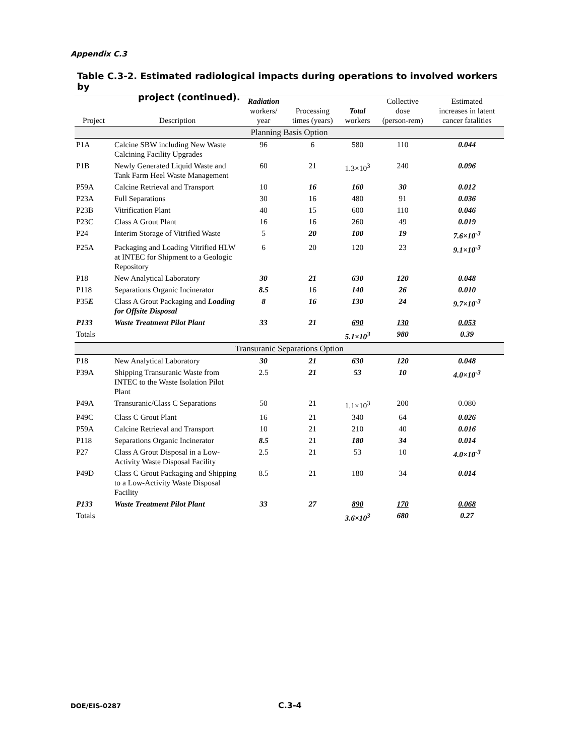Appendix C.3
Table C.3-2. Estimated radiological impacts during operations to involved workers by
project (continued).
| Project | Description | Radiation workers/ year | Processing times (years) | Total workers | Collective dose (person-rem) | Estimated increases in latent cancer fatalities |
| --- | --- | --- | --- | --- | --- | --- |
| Planning Basis Option | | | | | | |
| P1A | Calcine SBW including New Waste Calcining Facility Upgrades | 96 | 6 | 580 | 110 | 0.044 |
| P1B | Newly Generated Liquid Waste and Tank Farm Heel Waste Management | 60 | 21 | 1.3×10<sup>3</sup> | 240 | 0.096 |
| P59A | Calcine Retrieval and Transport | 10 | 16 | 160 | 30 | 0.012 |
| P23A | Full Separations | 30 | 16 | 480 | 91 | 0.036 |
| P23B | Vitrification Plant | 40 | 15 | 600 | 110 | 0.046 |
| P23C | Class A Grout Plant | 16 | 16 | 260 | 49 | 0.019 |
| P24 | Interim Storage of Vitrified Waste | 5 | 20 | 100 | 19 | 7.6×10<sup>-3</sup> |
| P25A | Packaging and Loading Vitrified HLW at INTEC for Shipment to a Geologic Repository | 6 | 20 | 120 | 23 | 9.1×10<sup>-3</sup> |
| P18 | New Analytical Laboratory | 30 | 21 | 630 | 120 | 0.048 |
| P118 | Separations Organic Incinerator | 8.5 | 16 | 140 | 26 | 0.010 |
| P35 E | Class A Grout Packaging and Loading for Offsite Disposal | 8 | 16 | 130 | 24 | 9.7×10<sup>-3</sup> |
| P133 | Waste Treatment Pilot Plant | 33 | 21 | 690 | 130 | 0.053 |
| Totals | | | | 5.1×10<sup>3</sup> | 980 | 0.39 |
| Transuranic Separations Option | | | | | | |
| P18 | New Analytical Laboratory | 30 | 21 | 630 | 120 | 0.048 |
| P39A | Shipping Transuranic Waste from INTEC to the Waste Isolation Pilot Plant | 2.5 | 21 | 53 | 10 | 4.0×10<sup>-3</sup> |
| P49A | Transuranic/Class C Separations | 50 | 21 | 1.1×10<sup>3</sup> | 200 | 0.080 |
| P49C | Class C Grout Plant | 16 | 21 | 340 | 64 | 0.026 |
| P59A | Calcine Retrieval and Transport | 10 | 21 | 210 | 40 | 0.016 |
| P118 | Separations Organic Incinerator | 8.5 | 21 | 180 | 34 | 0.014 |
| P27 | Class A Grout Disposal in a Low-Activity Waste Disposal Facility | 2.5 | 21 | 53 | 10 | 4.0×10<sup>-3</sup> |
| P49D | Class C Grout Packaging and Shipping to a Low-Activity Waste Disposal Facility | 8.5 | 21 | 180 | 34 | 0.014 |
| P133 | Waste Treatment Pilot Plant | 33 | 27 | 890 | 170 | 0.068 |
| Totals | | | | 3.6×10<sup>3</sup> | 680 | 0.27 |
DOE/EIS-0287 C.3-4